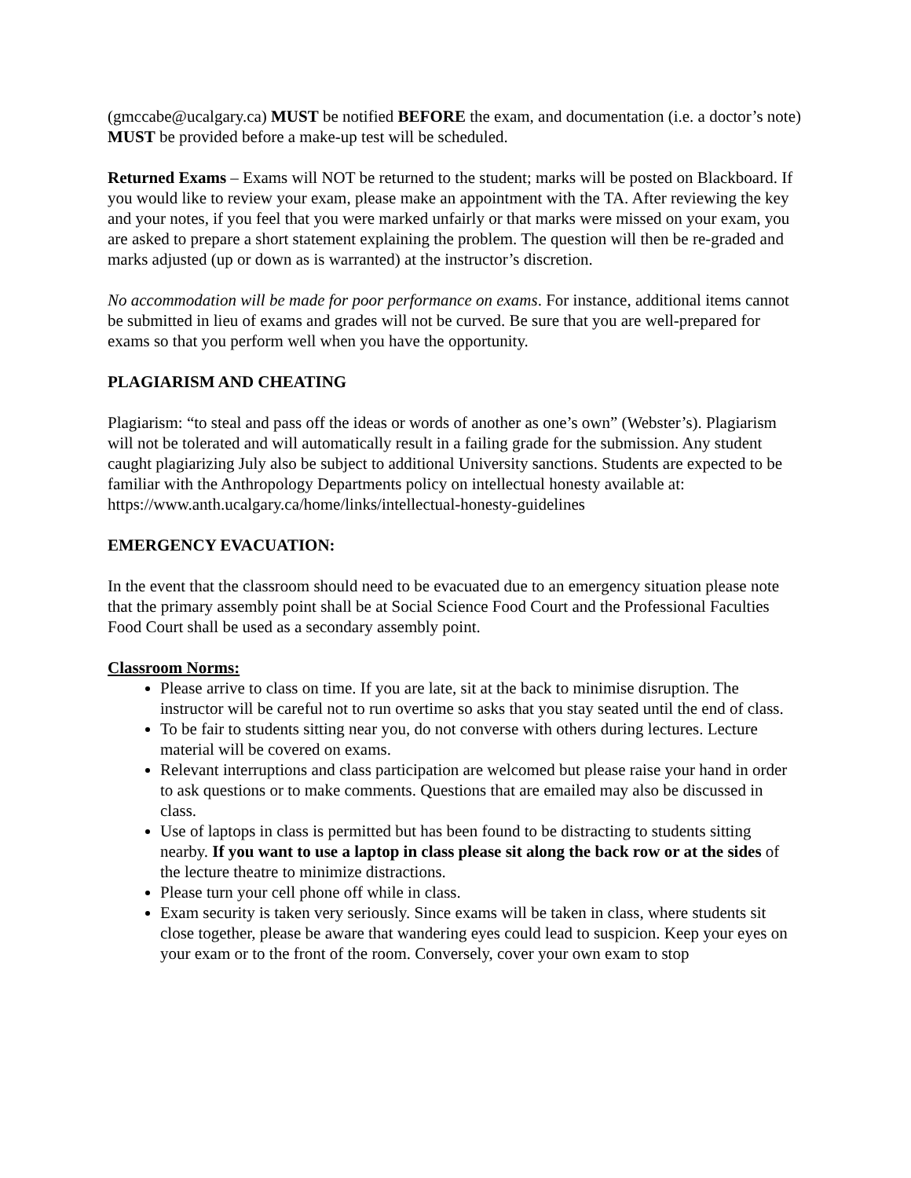(gmccabe@ucalgary.ca) MUST be notified BEFORE the exam, and documentation (i.e. a doctor’s note) MUST be provided before a make-up test will be scheduled.
Returned Exams – Exams will NOT be returned to the student; marks will be posted on Blackboard. If you would like to review your exam, please make an appointment with the TA. After reviewing the key and your notes, if you feel that you were marked unfairly or that marks were missed on your exam, you are asked to prepare a short statement explaining the problem. The question will then be re-graded and marks adjusted (up or down as is warranted) at the instructor’s discretion.
No accommodation will be made for poor performance on exams. For instance, additional items cannot be submitted in lieu of exams and grades will not be curved. Be sure that you are well-prepared for exams so that you perform well when you have the opportunity.
PLAGIARISM AND CHEATING
Plagiarism: “to steal and pass off the ideas or words of another as one’s own” (Webster’s). Plagiarism will not be tolerated and will automatically result in a failing grade for the submission. Any student caught plagiarizing July also be subject to additional University sanctions. Students are expected to be familiar with the Anthropology Departments policy on intellectual honesty available at:
https://www.anth.ucalgary.ca/home/links/intellectual-honesty-guidelines
EMERGENCY EVACUATION:
In the event that the classroom should need to be evacuated due to an emergency situation please note that the primary assembly point shall be at Social Science Food Court and the Professional Faculties Food Court shall be used as a secondary assembly point.
Classroom Norms:
Please arrive to class on time. If you are late, sit at the back to minimise disruption. The instructor will be careful not to run overtime so asks that you stay seated until the end of class.
To be fair to students sitting near you, do not converse with others during lectures. Lecture material will be covered on exams.
Relevant interruptions and class participation are welcomed but please raise your hand in order to ask questions or to make comments. Questions that are emailed may also be discussed in class.
Use of laptops in class is permitted but has been found to be distracting to students sitting nearby. If you want to use a laptop in class please sit along the back row or at the sides of the lecture theatre to minimize distractions.
Please turn your cell phone off while in class.
Exam security is taken very seriously. Since exams will be taken in class, where students sit close together, please be aware that wandering eyes could lead to suspicion. Keep your eyes on your exam or to the front of the room. Conversely, cover your own exam to stop